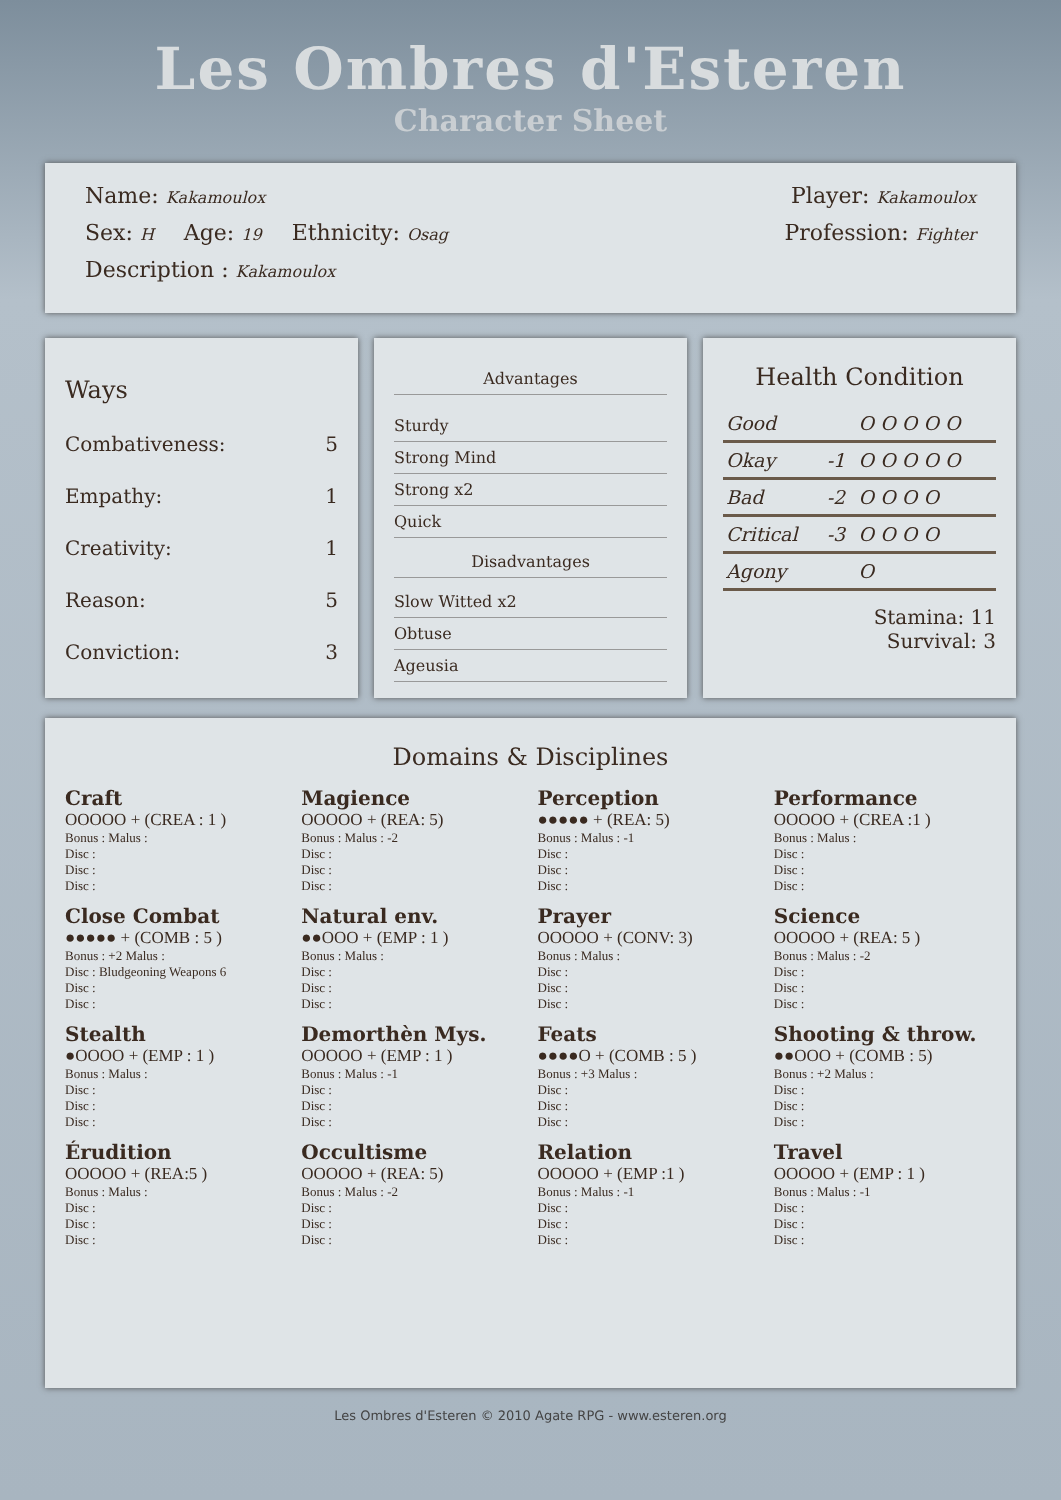Les Ombres d'Esteren
Character Sheet
Name: Kakamoulox Player: Kakamoulox
Sex: H Age: 19 Ethnicity: Osag Profession: Fighter
Description : Kakamoulox
Ways
Combativeness: 5
Empathy: 1
Creativity: 1
Reason: 5
Conviction: 3
Advantages
Sturdy
Strong Mind
Strong x2
Quick
Disadvantages
Slow Witted x2
Obtuse
Ageusia
Health Condition
| Good | | O O O O O |
| Okay | -1 | O O O O O |
| Bad | -2 | O O O O |
| Critical | -3 | O O O O |
| Agony | | O |
Stamina: 11
Survival: 3
Domains & Disciplines
Craft
OOOOO + (CREA : 1 )
Bonus : Malus :
Disc :
Disc :
Disc :
Magience
OOOOO + (REA: 5)
Bonus : Malus : -2
Disc :
Disc :
Disc :
Perception
●●●●● + (REA: 5)
Bonus : Malus : -1
Disc :
Disc :
Disc :
Performance
OOOOO + (CREA :1 )
Bonus : Malus :
Disc :
Disc :
Disc :
Close Combat
●●●●● + (COMB : 5 )
Bonus : +2 Malus :
Disc : Bludgeoning Weapons 6
Disc :
Disc :
Natural env.
●●OOO + (EMP : 1 )
Bonus : Malus :
Disc :
Disc :
Disc :
Prayer
OOOOO + (CONV: 3)
Bonus : Malus :
Disc :
Disc :
Disc :
Science
OOOOO + (REA: 5 )
Bonus : Malus : -2
Disc :
Disc :
Disc :
Stealth
●OOOO + (EMP : 1 )
Bonus : Malus :
Disc :
Disc :
Disc :
Demorthèn Mys.
OOOOO + (EMP : 1 )
Bonus : Malus : -1
Disc :
Disc :
Disc :
Feats
●●●●O + (COMB : 5 )
Bonus : +3 Malus :
Disc :
Disc :
Disc :
Shooting & throw.
●●OOO + (COMB : 5)
Bonus : +2 Malus :
Disc :
Disc :
Disc :
Érudition
OOOOO + (REA:5 )
Bonus : Malus :
Disc :
Disc :
Disc :
Occultisme
OOOOO + (REA: 5)
Bonus : Malus : -2
Disc :
Disc :
Disc :
Relation
OOOOO + (EMP :1 )
Bonus : Malus : -1
Disc :
Disc :
Disc :
Travel
OOOOO + (EMP : 1 )
Bonus : Malus : -1
Disc :
Disc :
Disc :
Les Ombres d'Esteren © 2010 Agate RPG - www.esteren.org